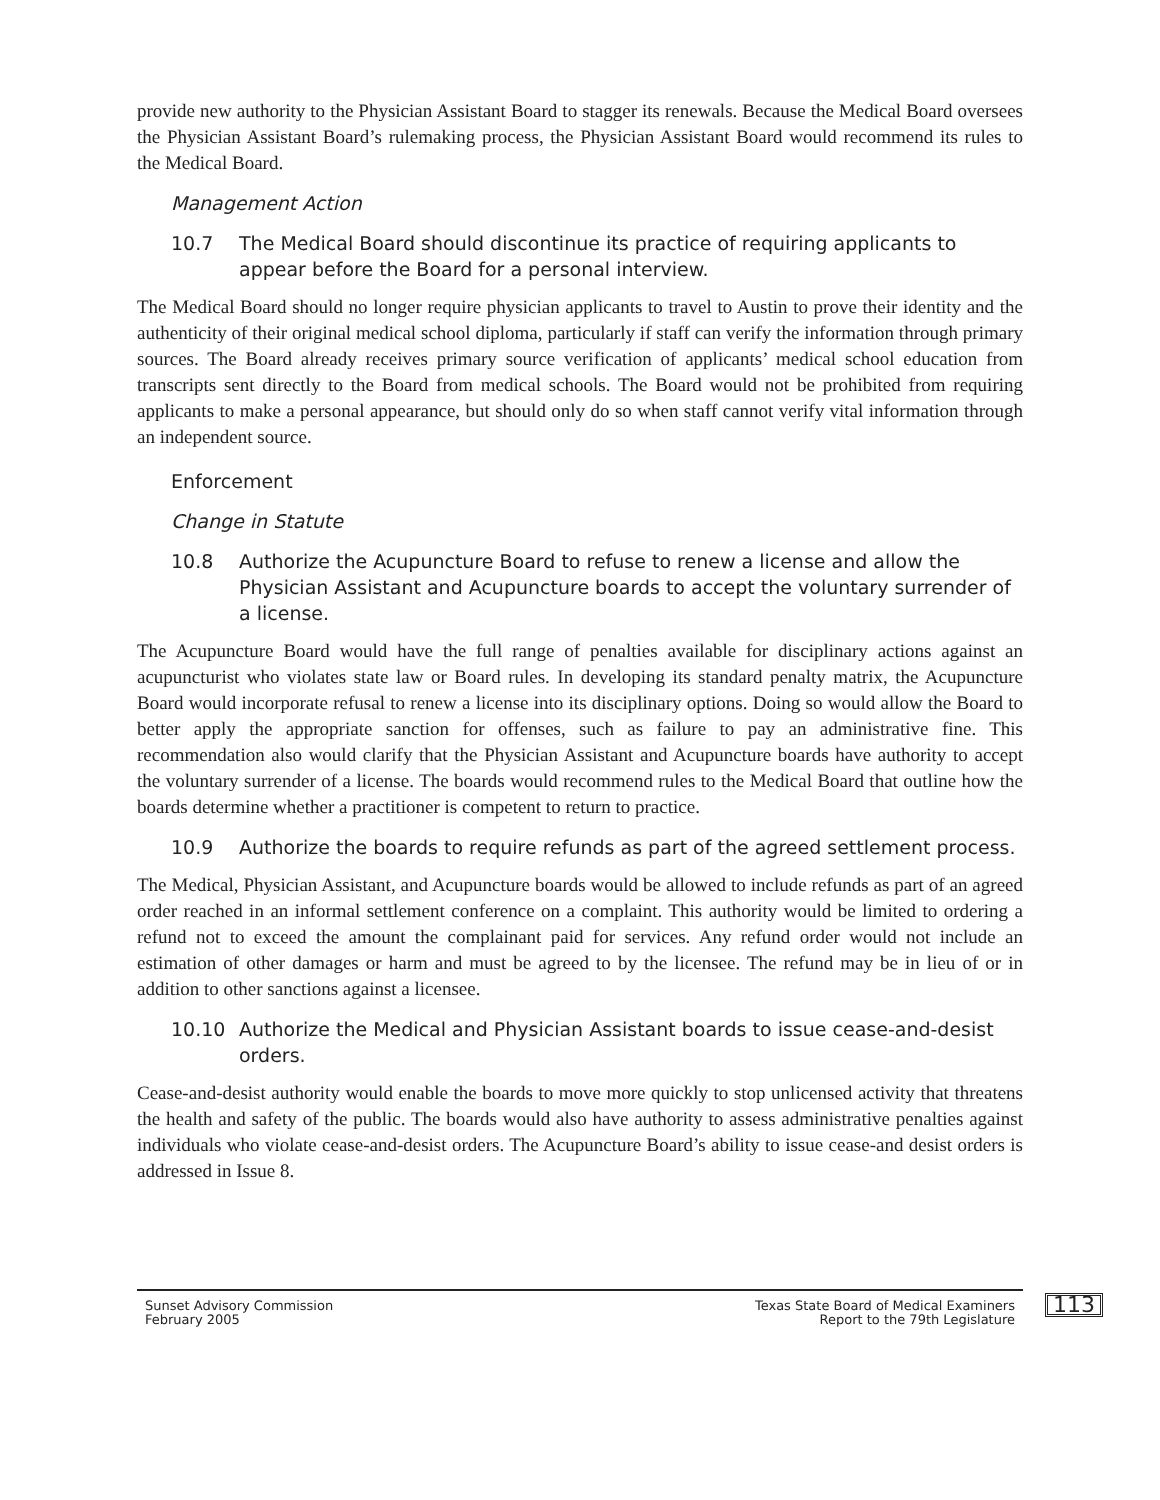provide new authority to the Physician Assistant Board to stagger its renewals. Because the Medical Board oversees the Physician Assistant Board’s rulemaking process, the Physician Assistant Board would recommend its rules to the Medical Board.
Management Action
10.7 The Medical Board should discontinue its practice of requiring applicants to appear before the Board for a personal interview.
The Medical Board should no longer require physician applicants to travel to Austin to prove their identity and the authenticity of their original medical school diploma, particularly if staff can verify the information through primary sources. The Board already receives primary source verification of applicants’ medical school education from transcripts sent directly to the Board from medical schools. The Board would not be prohibited from requiring applicants to make a personal appearance, but should only do so when staff cannot verify vital information through an independent source.
Enforcement
Change in Statute
10.8 Authorize the Acupuncture Board to refuse to renew a license and allow the Physician Assistant and Acupuncture boards to accept the voluntary surrender of a license.
The Acupuncture Board would have the full range of penalties available for disciplinary actions against an acupuncturist who violates state law or Board rules. In developing its standard penalty matrix, the Acupuncture Board would incorporate refusal to renew a license into its disciplinary options. Doing so would allow the Board to better apply the appropriate sanction for offenses, such as failure to pay an administrative fine. This recommendation also would clarify that the Physician Assistant and Acupuncture boards have authority to accept the voluntary surrender of a license. The boards would recommend rules to the Medical Board that outline how the boards determine whether a practitioner is competent to return to practice.
10.9 Authorize the boards to require refunds as part of the agreed settlement process.
The Medical, Physician Assistant, and Acupuncture boards would be allowed to include refunds as part of an agreed order reached in an informal settlement conference on a complaint. This authority would be limited to ordering a refund not to exceed the amount the complainant paid for services. Any refund order would not include an estimation of other damages or harm and must be agreed to by the licensee. The refund may be in lieu of or in addition to other sanctions against a licensee.
10.10 Authorize the Medical and Physician Assistant boards to issue cease-and-desist orders.
Cease-and-desist authority would enable the boards to move more quickly to stop unlicensed activity that threatens the health and safety of the public. The boards would also have authority to assess administrative penalties against individuals who violate cease-and-desist orders. The Acupuncture Board’s ability to issue cease-and desist orders is addressed in Issue 8.
Sunset Advisory Commission
February 2005
Texas State Board of Medical Examiners
Report to the 79th Legislature
113